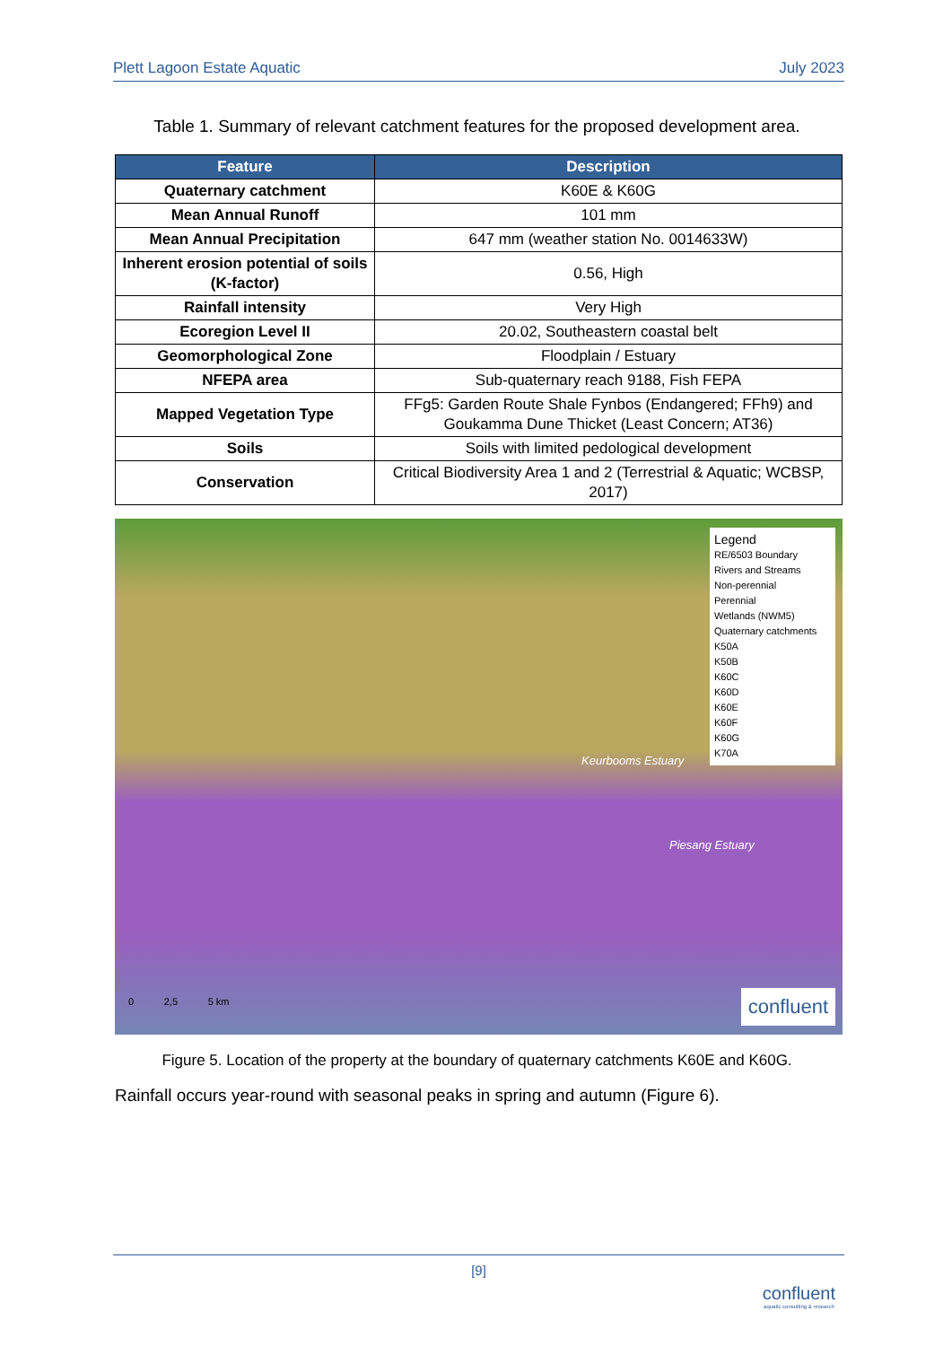Plett Lagoon Estate Aquatic July 2023
Table 1. Summary of relevant catchment features for the proposed development area.
| Feature | Description |
| --- | --- |
| Quaternary catchment | K60E & K60G |
| Mean Annual Runoff | 101 mm |
| Mean Annual Precipitation | 647 mm (weather station No. 0014633W) |
| Inherent erosion potential of soils (K-factor) | 0.56, High |
| Rainfall intensity | Very High |
| Ecoregion Level II | 20.02, Southeastern coastal belt |
| Geomorphological Zone | Floodplain / Estuary |
| NFEPA area | Sub-quaternary reach 9188, Fish FEPA |
| Mapped Vegetation Type | FFg5: Garden Route Shale Fynbos (Endangered; FFh9) and Goukamma Dune Thicket (Least Concern; AT36) |
| Soils | Soils with limited pedological development |
| Conservation | Critical Biodiversity Area 1 and 2 (Terrestrial & Aquatic; WCBSP, 2017) |
Keurbooms Estuary
Piesang Estuary
0 2,5 5 km
Legend
RE/6503 Boundary
Rivers and Streams
Non-perennial
Perennial
Wetlands (NWM5)
Quaternary catchments
K50A
K50B
K60C
K60D
K60E
K60F
K60G
K70A
confluent
Figure 5. Location of the property at the boundary of quaternary catchments K60E and K60G.
Rainfall occurs year-round with seasonal peaks in spring and autumn (Figure 6).
[9]
confluent
aquatic consulting & research